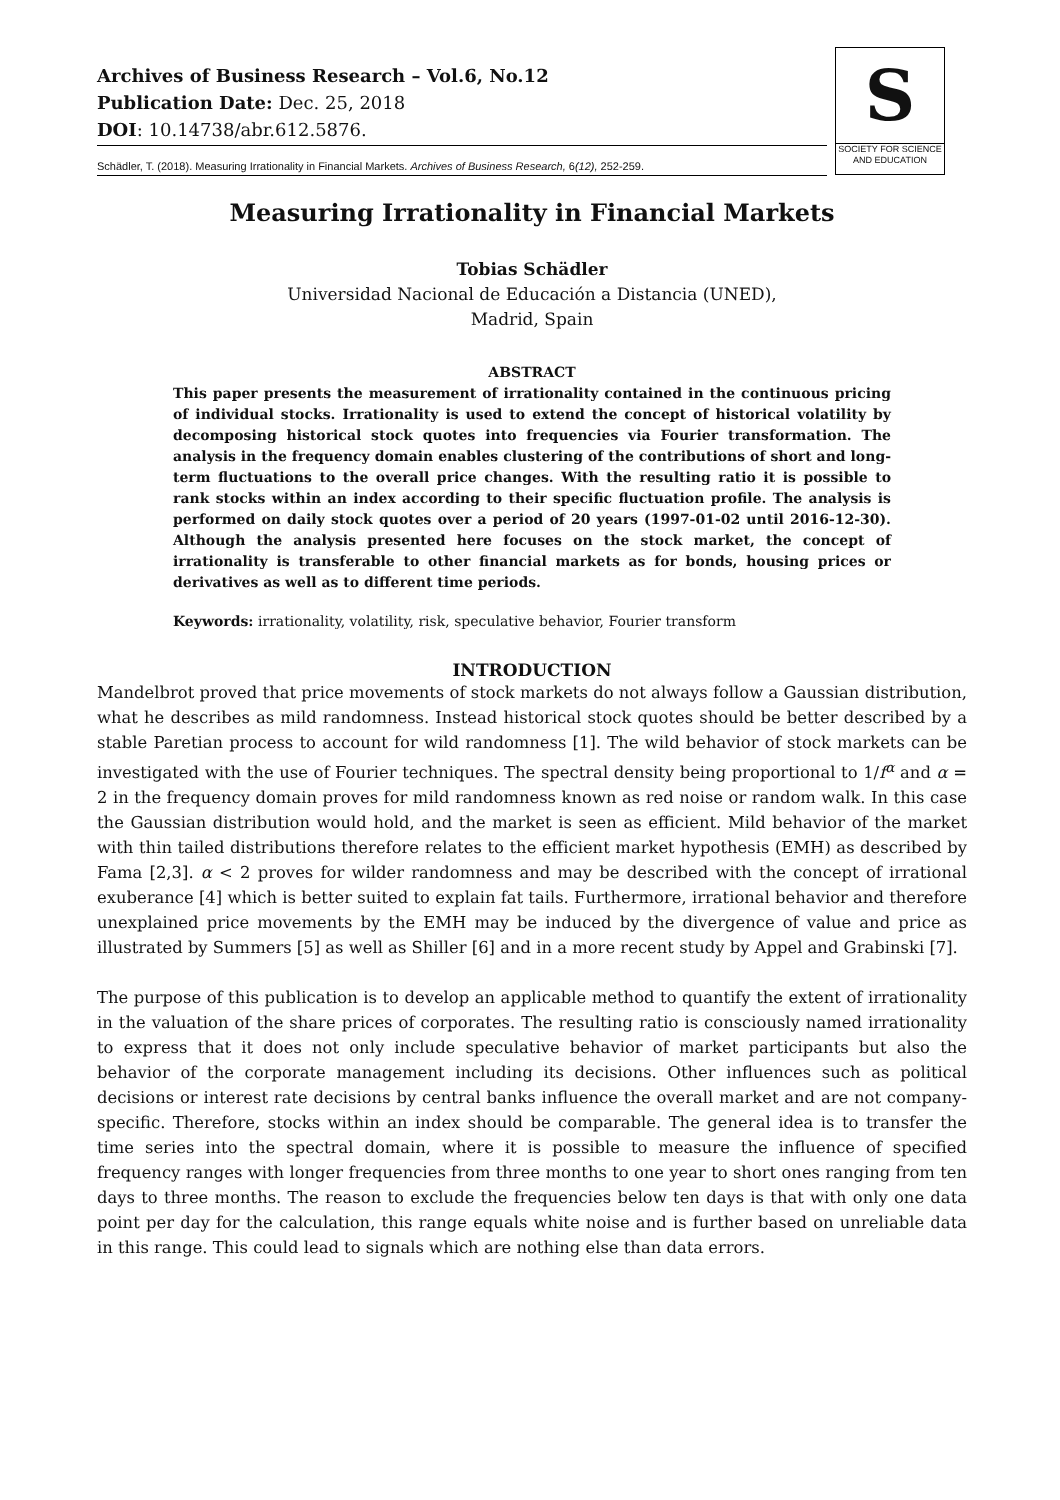Archives of Business Research – Vol.6, No.12
Publication Date: Dec. 25, 2018
DOI: 10.14738/abr.612.5876.
Schädler, T. (2018). Measuring Irrationality in Financial Markets. Archives of Business Research, 6(12), 252-259.
S
SOCIETY FOR SCIENCE
AND EDUCATION
Measuring Irrationality in Financial Markets
Tobias Schädler
Universidad Nacional de Educación a Distancia (UNED),
Madrid, Spain
ABSTRACT
This paper presents the measurement of irrationality contained in the continuous pricing of individual stocks. Irrationality is used to extend the concept of historical volatility by decomposing historical stock quotes into frequencies via Fourier transformation. The analysis in the frequency domain enables clustering of the contributions of short and long-term fluctuations to the overall price changes. With the resulting ratio it is possible to rank stocks within an index according to their specific fluctuation profile. The analysis is performed on daily stock quotes over a period of 20 years (1997-01-02 until 2016-12-30). Although the analysis presented here focuses on the stock market, the concept of irrationality is transferable to other financial markets as for bonds, housing prices or derivatives as well as to different time periods.
Keywords: irrationality, volatility, risk, speculative behavior, Fourier transform
INTRODUCTION
Mandelbrot proved that price movements of stock markets do not always follow a Gaussian distribution, what he describes as mild randomness. Instead historical stock quotes should be better described by a stable Paretian process to account for wild randomness [1]. The wild behavior of stock markets can be investigated with the use of Fourier techniques. The spectral density being proportional to 1/f<sup>α</sup> and α = 2 in the frequency domain proves for mild randomness known as red noise or random walk. In this case the Gaussian distribution would hold, and the market is seen as efficient. Mild behavior of the market with thin tailed distributions therefore relates to the efficient market hypothesis (EMH) as described by Fama [2,3]. α < 2 proves for wilder randomness and may be described with the concept of irrational exuberance [4] which is better suited to explain fat tails. Furthermore, irrational behavior and therefore unexplained price movements by the EMH may be induced by the divergence of value and price as illustrated by Summers [5] as well as Shiller [6] and in a more recent study by Appel and Grabinski [7].
The purpose of this publication is to develop an applicable method to quantify the extent of irrationality in the valuation of the share prices of corporates. The resulting ratio is consciously named irrationality to express that it does not only include speculative behavior of market participants but also the behavior of the corporate management including its decisions. Other influences such as political decisions or interest rate decisions by central banks influence the overall market and are not company-specific. Therefore, stocks within an index should be comparable. The general idea is to transfer the time series into the spectral domain, where it is possible to measure the influence of specified frequency ranges with longer frequencies from three months to one year to short ones ranging from ten days to three months. The reason to exclude the frequencies below ten days is that with only one data point per day for the calculation, this range equals white noise and is further based on unreliable data in this range. This could lead to signals which are nothing else than data errors.